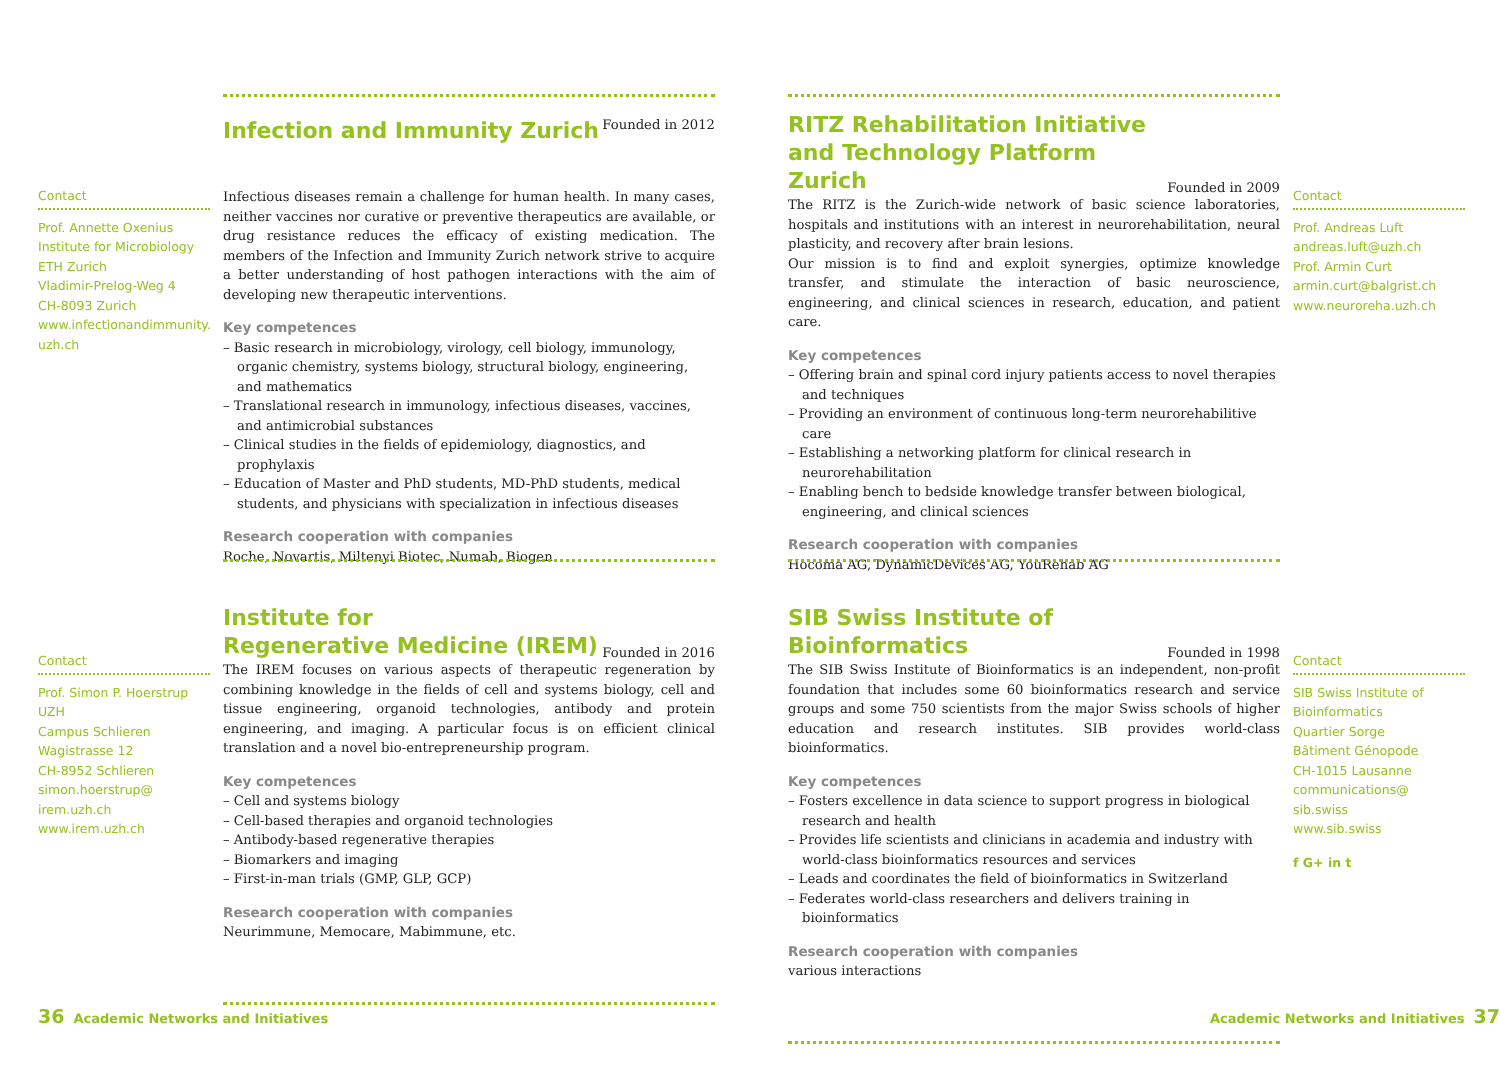Contact
Prof. Annette Oxenius
Institute for Microbiology
ETH Zurich
Vladimir-Prelog-Weg 4
CH-8093 Zurich
www.infectionandimmunity.
uzh.ch
Infection and Immunity Zurich
Founded in 2012
Infectious diseases remain a challenge for human health. In many cases, neither vaccines nor curative or preventive therapeutics are available, or drug resistance reduces the efficacy of existing medication. The members of the Infection and Immunity Zurich network strive to acquire a better understanding of host pathogen interactions with the aim of developing new therapeutic interventions.
Key competences
– Basic research in microbiology, virology, cell biology, immunology, organic chemistry, systems biology, structural biology, engineering, and mathematics
– Translational research in immunology, infectious diseases, vaccines, and antimicrobial substances
– Clinical studies in the fields of epidemiology, diagnostics, and prophylaxis
– Education of Master and PhD students, MD-PhD students, medical students, and physicians with specialization in infectious diseases
Research cooperation with companies
Roche, Novartis, Miltenyi Biotec, Numab, Biogen
Contact
Prof. Simon P. Hoerstrup
UZH
Campus Schlieren
Wagistrasse 12
CH-8952 Schlieren
simon.hoerstrup@
irem.uzh.ch
www.irem.uzh.ch
Institute for
Regenerative Medicine (IREM)
Founded in 2016
The IREM focuses on various aspects of therapeutic regeneration by combining knowledge in the fields of cell and systems biology, cell and tissue engineering, organoid technologies, antibody and protein engineering, and imaging. A particular focus is on efficient clinical translation and a novel bio-entrepreneurship program.
Key competences
– Cell and systems biology
– Cell-based therapies and organoid technologies
– Antibody-based regenerative therapies
– Biomarkers and imaging
– First-in-man trials (GMP, GLP, GCP)
Research cooperation with companies
Neurimmune, Memocare, Mabimmune, etc.
36 Academic Networks and Initiatives
RITZ Rehabilitation Initiative
and Technology Platform Zurich
Founded in 2009
The RITZ is the Zurich-wide network of basic science laboratories, hospitals and institutions with an interest in neurorehabilitation, neural plasticity, and recovery after brain lesions.
Our mission is to find and exploit synergies, optimize knowledge transfer, and stimulate the interaction of basic neuroscience, engineering, and clinical sciences in research, education, and patient care.
Key competences
– Offering brain and spinal cord injury patients access to novel therapies and techniques
– Providing an environment of continuous long-term neurorehabilitive care
– Establishing a networking platform for clinical research in neurorehabilitation
– Enabling bench to bedside knowledge transfer between biological, engineering, and clinical sciences
Research cooperation with companies
Hocoma AG, DynamicDevices AG, YouRehab AG
Contact
Prof. Andreas Luft
andreas.luft@uzh.ch
Prof. Armin Curt
armin.curt@balgrist.ch
www.neuroreha.uzh.ch
SIB Swiss Institute of
Bioinformatics
Founded in 1998
The SIB Swiss Institute of Bioinformatics is an independent, non-profit foundation that includes some 60 bioinformatics research and service groups and some 750 scientists from the major Swiss schools of higher education and research institutes. SIB provides world-class bioinformatics.
Key competences
– Fosters excellence in data science to support progress in biological research and health
– Provides life scientists and clinicians in academia and industry with world-class bioinformatics resources and services
– Leads and coordinates the field of bioinformatics in Switzerland
– Federates world-class researchers and delivers training in bioinformatics
Research cooperation with companies
various interactions
Contact
SIB Swiss Institute of
Bioinformatics
Quartier Sorge
Bâtiment Génopode
CH-1015 Lausanne
communications@
sib.swiss
www.sib.swiss
f G+ in t
Academic Networks and Initiatives 37